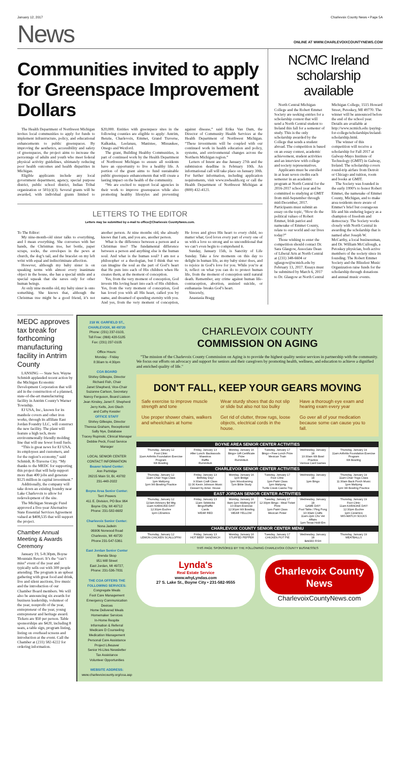January 12, 2017 Charlevoix County News • Page 5A
News
ONLINE AT WWW.CHARLEVOIXCOUNTYNEWS.COM
Communities invited to apply for Greenspace Improvement Dollars
The Health Department of Northwest Michigan invites local communities to apply for funds to implement infrastructure, policy, and educational enhancements to public greenspaces. By improving the aesthetics, accessibility and safety of greenspaces, the project aims to increase the percentage of adults and youth who meet federal physical activity guidelines, ultimately reducing poor health outcomes and health disparities in Michigan.
Eligible applicants include any local government department, agency, special purpose district, public school district, Indian Tribal organization or 501(c)(3). Several grants will be awarded, with individual grants limited to $20,000. Entities with greenspace sites in the following counties are eligible to apply: Antrim, Benzie, Charlevoix, Emmet, Grand Traverse, Kalkaska, Leelanau, Manistee, Missaukee, Otsego and Wexford.
The grant, Building Healthy Communities, is part of continued work by the Health Department of Northwest Michigan to ensure all residents have an opportunity to live a healthy life. A portion of the grant aims to fund sustainable public greenspace enhancements that will create a lasting impact on the health of the community.
“We are excited to support local agencies in their work to improve greenspaces while also promoting healthy lifestyles and preventing against disease,” said Erika Van Dam, the Director of Community Health Services at the Health Department of Northwest Michigan. “These investments will be coupled with our continued work in health education and policy, systems, and environmental changes across the Northern Michigan region.”
Letters of Intent are due January 27th and the submission deadline is February 10th. An informational call will take place on January 30th. For further information, including application requirements, visit www.nwhealth.org or call the Health Department of Northwest Michigan at (800) 432-4121.
LETTERS TO THE EDITOR
Letters may be submitted by e-mail to office@Charlevoix CountyNews.com.
To The Editor:
My nine-month-old sister talks to everything, and I mean everything. She converses with her hands, the Christmas tree, her bottle, paper scraps, socks, the envelopes in the pews at church, the dog’s tail, and the bracelet on my left wrist with equal and indiscriminate affection.
However, although my baby sister is on speaking terms with almost every inanimate object in the house, she has a special smile and a special squeak that she saves only for other human beings.
At only nine months old, my baby sister is onto something. She knows that, although the Christmas tree might be a good friend, it’s not another person. At nine months old, she already knows that I am, and you are, another person.
What is the difference between a person and a Christmas tree? The fundamental difference between a person and anything else is the human soul. And what is the human soul? I am not a philosopher or a theologian, but I think that we can imagine the soul as the part of God’s heart that He puts into each of His children when He creates them, at the moment of conception.
Yes, from the very moment of conception, God invests His loving heart into each of His children. Yes, from the very moment of conception, God has loved you with all His heart, called you by name, and dreamed of spending eternity with you. And yes, from the very moment of conception, He loves and gives His heart to every child, no matter what; God loves every part of every one of us with a love so strong and so unconditional that we can’t even begin to comprehend it.
Sunday, January 15th, is Sanctity of Life Sunday. Take a few moments on this day to delight in human life, as my baby sister does, and to rejoice in God’s love for you. While you’re at it, reflect on what you can do to protect human life, from the moment of conception until natural death. Remember, any crime against human life- contraception, abortion, assisted suicide, or euthanasia- breaks God’s heart.
Sincerely,
Anastasia Bragg
NCMC Ireland scholarship available
North Central Michigan College and the Robert Emmet Society are seeking entries for a scholarship contest that will send a North Central student to Ireland this fall for a semester of study. This is the only scholarship awarded by the College that sends a student abroad. The competition is based on an essay contest, academic achievement, student activities and an interview with college and society representatives.
Applicants must be enrolled in at least seven credits each semester in an academic program at North Central for the 2016-2017 school year and be committed to studying at GMIT from mid-September through mid-December, 2017. Participants must submit an essay on the topic, “How do the political values of Robert Emmet, Irish patriot and namesake of Emmet County, relate to our world and our lives today?”
Those wishing to enter the competition should contact Dr. Sara Glasgow, Associate Dean of Liberal Arts at North Central at (231) 348-6604 or sglasgow@ncmich.edu by February 13, 2017. Essays must be submitted by March 6, 2017 to Dr. Glasgow at North Central Michigan College, 1515 Howard Street, Petoskey, MI 49770. The winner will be announced before the end of the school year. Details are available at http://www.ncmich.edu /paying-for-college/scholarships/ireland-scholarship.html.
The winner of this competition will receive a scholarship for Fall 2017 at Galway-Mayo Institute of Technology (GMIT) in Galway, Ireland. The scholarship covers round-trip airfare from Detroit or Chicago and tuition, room and books at GMIT.
The Society was founded in the early 1990’s to honor Robert Emmet, the namesake of Emmet County, Michigan, and to make area residents more aware of Emmet’s brief but courageous life and his enduring legacy as a champion of freedom and democracy. The Society works closely with North Central in awarding the scholarship that is named after Joseph W. McCarthy, a local businessman, and Dr. William McCullough, a Petoskey physician, both active members of the society since its founding. The Robert Emmet Society and the Blissfest Music Organization raise funds for the scholarship through donations and annual music events.
MEDC approves tax break for forthcoming manufacturing facility in Antrim County
LANSING — State Sen. Wayne Schmidt applauded recent action by the Michigan Economic Development Corporation that will aid in the construction of a planned, state-of-the-art manufacturing facility in Antrim County’s Warner Township.
EJ USA, Inc., known for its manhole covers and other iron works, through its affiliate East Jordan Foundry LLC, will construct the new facility. The plant will feature a high tech, more environmentally friendly molding line that will use fewer fossil fuels.
“This is great news for EJ USA, its employees and customers, and for the region’s economy,” said Schmidt, R-Traverse City. “My thanks to the MEDC for supporting this project that will help support more than 400 jobs and generate $125 million in capital investment.”
Additionally, the company will take down an existing foundry near Lake Charlevoix to allow for redevelopment of the site.
The Michigan Strategic Fund approved a five-year Alternative State Essential Services Agreement valued at $408,535 that will support the project.
Chamber Annual Meeting & Awards Ceremony
January 19, 5-8:30pm, Boyne Mountain Resort. It’s the “can’t miss” event of the year and typically sells out with 300 people attending. The program is an upbeat gathering with great food and drink, live and silent auctions, live music and the introduction of our Chamber Board members. We will also be announcing six awards for business leadership, volunteer of the year, nonprofit of the year, entrepreneur of the year, young entrepreneur and heritage award. Tickets are $50 per person. Table sponsorships are $420, including 8 seats, a table sign, program listing, listing on overhead screens and introduction at the event. Call the Chamber at (231) 582-6222 for ordering information.
218 W. GARFIELD ST., CHARLEVOIX, MI 49720
Phone: (231) 237-0103,
Toll Free: (866) 428-5185
Fax: (231) 237-0105
Office Hours:
Monday - Friday
8:30am to 4:30pm
COA BOARD
Shirley Gillespie, Director
Richard Fish, Chair
Janet Shepherd, Vice-Chair
Suzanne Carlson, Secretary
Nancy Ferguson, Board Liaison
Jean Kinsley, Janet F. Shepherd
Jerry Kelts, Joni Olach
and Cathy Kessler
OFFICE STAFF
Shirley Gillespie, Director
Theresa Graham, Receptionist
Sally Nye, Database
Tracey Rupinski, Clinical Manager
Debbie Peck, Food Service Manager
LOCAL SENIOR CENTER CONTACT INFORMATION
Beaver Island Center:
Ann Partridge
26215 Main St, BI, 49782
231-448-2022
Boyne Area Senior Center:
Terri Powers
411 E. Division, PO Box 964
Boyne City, MI 49712
Phone: 231-582-6682
Charlevoix Senior Center:
Nona Jadwin
06906 Norwood Road
Charlevoix, MI 49720
Phone 231-547-5361
East Jordan Senior Center
Brenda Skop
951 Mill Street
East Jordan, MI 49727,
Phone: 231-536-7831
THE COA OFFERS THE FOLLOWING SERVICES:
Congregate Meals
Foot Care Management
Emergency Communication Devices
Home Delivered Meals
Homemaker Services
In-Home Respite
Information & Referral
Medicare D Counseling
Medication Management
Personal Care Assistance
Project Lifesaver
Senior Hi-Lites Newsletter
Tax Assistance
Volunteer Opportunities
WEBSITE ADDRESS:
www.charlevoixcounty.org/coa.asp
CHARLEVOIX COUNTY
COMMISSION ON AGING
"The mission of the Charlevoix County Commission on Aging is to provide the highest quality senior services in partnership with the community. We focus our efforts on advocacy and support for seniors and their caregivers by promoting health, wellness, and education to achieve a dignified and enriched quality of life."
DON'T FALL, KEEP YOUR GEARS MOVING
Safe exercise to improve muscle strength and tone Wear sturdy shoes that do not slip or slide but also not too bulky Have a thorough eye exam and hearing exam every year Use proper shower chairs, walkers and wheelchairs at home Get rid of clutter, throw rugs, loose objects, electrical cords in the house. Go over all of your medication because some can cause you to fall.
| BOYNE AREA SENIOR CENTER ACTIVITIES | | | | | |
| --- | --- | --- | --- | --- | --- |
| Thursday, January 12 Foot Clinic 11am Arthritis Foundation Exercise Program Wii Bowling | Friday, January 13 After Lunch: Backwoods Maestros Raffle Rummikub | Monday, January 16 Bingo• Gift Certificate Prize Rummikub | Tuesday, January 17 Bingo • Free Lunch Prize Mexican Train | Wednesday, January 18 10:30am Wii Bowl Practice Various Card Games | Thursday, January 19 11am Arthritis Foundation Exercise Program Wii Bowling |
| CHARLEVOIX SENIOR CENTER ACTIVITIES | | | | | |
| Thursday, January 12 11am Chair Yoga Class 1pm Mahjong 1pm Wii Bowling Practice | Friday, January 13 Birthday Day! 9:30am Craft Class 11:30 Kevin Johnson Music Dessert by Amer. House | Monday, January 16 1pm Bridge 1pm Woodcarving 7pm Bible Study | Tuesday, January 17 Foot Clinic 1pm Paint Class 1pm Mahjong Turtle Creek Casino Trip | Wednesday, January 18 1pm Bingo | Thursday, January 19 11am Chair Yoga Class 11:30am Back Porch Music 1pm Mahjong 1pm Wii Bowling Practice |
| EAST JORDAN SENIOR CENTER ACTIVITIES | | | | | |
| Thursday, January 12 110am Advisory Bd Mtg 11am KARAOKE DAY! 12:30pm Euchre 1pm CEramics | Friday, January 13 11am Sidekicks Bingo/Raffle Cards WEAR RED | Monday, January 16 8am-1pm Walking M-F 10:30am Exercise 12:30pm Wii Bowling WEAR YELLOW | Tuesday, January 17 12:30pm Bingo - Meal Ticket Prize 1pm Paint Class Mexican Poker | Wednesday, January 18 GAME DAY! Pool Table / Ping Pong 10:30am Crafts 11am-2pm Chx Vet Affairs 1pm Texas Hold-Em | Thursday, January 19 Foot Clinic 11am KARAOKE DAY! 12:30pm Euchre 1pm Ceramics MIS-MATCH SOCKS |
| CHARLEVOIX COUNTY SENIOR CENTER MENU | | | | | |
| Thursday, January 12 LEMON CHICKEN SCALLOPINI | Friday, January 13 HOT BEEF SANDWICH | Monday, January 16 STUFFED PEPPER | Tuesday, January 17 CHICKEN POT PIE | Wednesday, January 18 BAKED FISH | Thursday, January 19 MEATBALLS |
THIS PAGE SPONSORED BY THE FOLLOWING CHARLEVOIX COUNTY BUSINESSES
Lynda's
Real Estate Service
www.whyLyndas.com
27 S. Lake St., Boyne City • 231-582-9555
Charlevoix County News
CharlevoixCountyNews.com